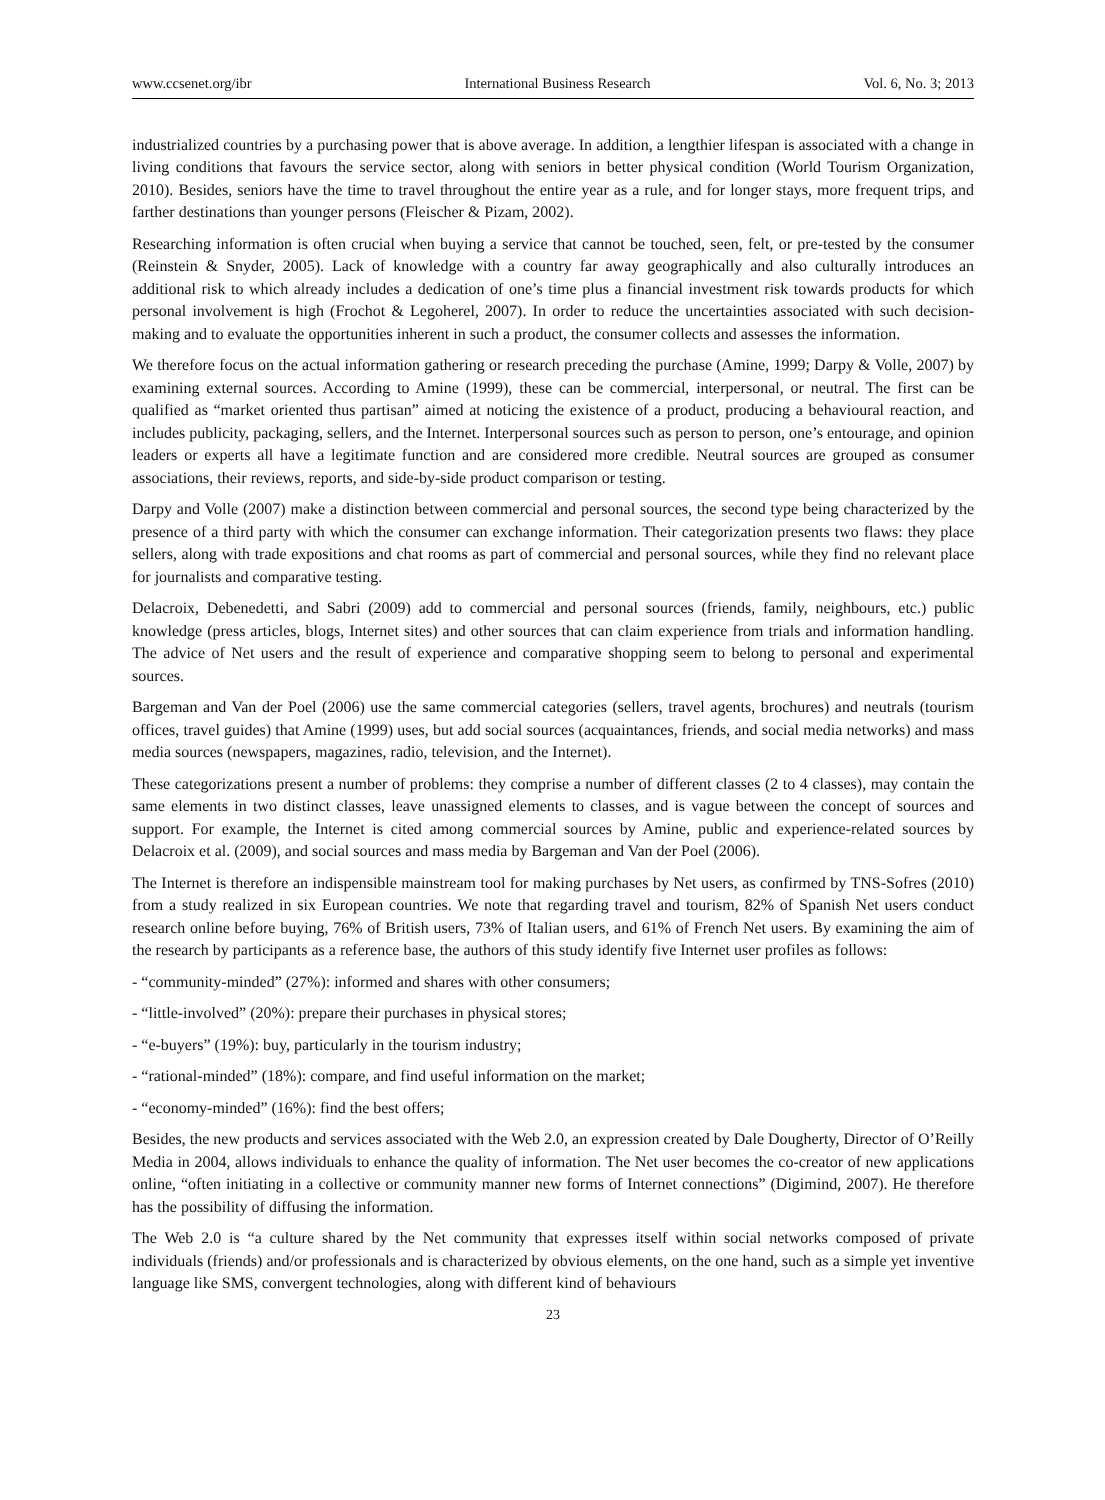www.ccsenet.org/ibr International Business Research Vol. 6, No. 3; 2013
industrialized countries by a purchasing power that is above average. In addition, a lengthier lifespan is associated with a change in living conditions that favours the service sector, along with seniors in better physical condition (World Tourism Organization, 2010). Besides, seniors have the time to travel throughout the entire year as a rule, and for longer stays, more frequent trips, and farther destinations than younger persons (Fleischer & Pizam, 2002).
Researching information is often crucial when buying a service that cannot be touched, seen, felt, or pre-tested by the consumer (Reinstein & Snyder, 2005). Lack of knowledge with a country far away geographically and also culturally introduces an additional risk to which already includes a dedication of one’s time plus a financial investment risk towards products for which personal involvement is high (Frochot & Legoherel, 2007). In order to reduce the uncertainties associated with such decision-making and to evaluate the opportunities inherent in such a product, the consumer collects and assesses the information.
We therefore focus on the actual information gathering or research preceding the purchase (Amine, 1999; Darpy & Volle, 2007) by examining external sources. According to Amine (1999), these can be commercial, interpersonal, or neutral. The first can be qualified as “market oriented thus partisan” aimed at noticing the existence of a product, producing a behavioural reaction, and includes publicity, packaging, sellers, and the Internet. Interpersonal sources such as person to person, one’s entourage, and opinion leaders or experts all have a legitimate function and are considered more credible. Neutral sources are grouped as consumer associations, their reviews, reports, and side-by-side product comparison or testing.
Darpy and Volle (2007) make a distinction between commercial and personal sources, the second type being characterized by the presence of a third party with which the consumer can exchange information. Their categorization presents two flaws: they place sellers, along with trade expositions and chat rooms as part of commercial and personal sources, while they find no relevant place for journalists and comparative testing.
Delacroix, Debenedetti, and Sabri (2009) add to commercial and personal sources (friends, family, neighbours, etc.) public knowledge (press articles, blogs, Internet sites) and other sources that can claim experience from trials and information handling. The advice of Net users and the result of experience and comparative shopping seem to belong to personal and experimental sources.
Bargeman and Van der Poel (2006) use the same commercial categories (sellers, travel agents, brochures) and neutrals (tourism offices, travel guides) that Amine (1999) uses, but add social sources (acquaintances, friends, and social media networks) and mass media sources (newspapers, magazines, radio, television, and the Internet).
These categorizations present a number of problems: they comprise a number of different classes (2 to 4 classes), may contain the same elements in two distinct classes, leave unassigned elements to classes, and is vague between the concept of sources and support. For example, the Internet is cited among commercial sources by Amine, public and experience-related sources by Delacroix et al. (2009), and social sources and mass media by Bargeman and Van der Poel (2006).
The Internet is therefore an indispensible mainstream tool for making purchases by Net users, as confirmed by TNS-Sofres (2010) from a study realized in six European countries. We note that regarding travel and tourism, 82% of Spanish Net users conduct research online before buying, 76% of British users, 73% of Italian users, and 61% of French Net users. By examining the aim of the research by participants as a reference base, the authors of this study identify five Internet user profiles as follows:
- “community-minded” (27%): informed and shares with other consumers;
- “little-involved” (20%): prepare their purchases in physical stores;
- “e-buyers” (19%): buy, particularly in the tourism industry;
- “rational-minded” (18%): compare, and find useful information on the market;
- “economy-minded” (16%): find the best offers;
Besides, the new products and services associated with the Web 2.0, an expression created by Dale Dougherty, Director of O’Reilly Media in 2004, allows individuals to enhance the quality of information. The Net user becomes the co-creator of new applications online, “often initiating in a collective or community manner new forms of Internet connections” (Digimind, 2007). He therefore has the possibility of diffusing the information.
The Web 2.0 is “a culture shared by the Net community that expresses itself within social networks composed of private individuals (friends) and/or professionals and is characterized by obvious elements, on the one hand, such as a simple yet inventive language like SMS, convergent technologies, along with different kind of behaviours
23